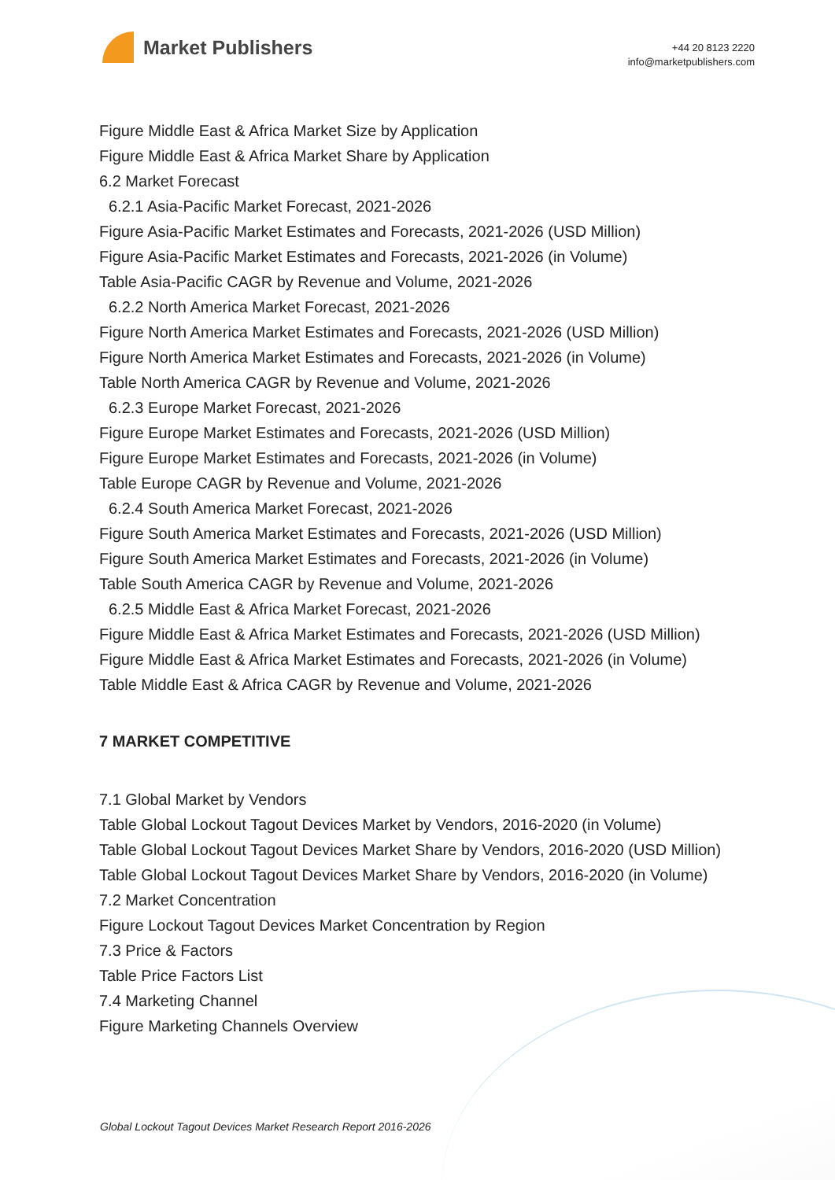Market Publishers
+44 20 8123 2220
info@marketpublishers.com
Figure Middle East & Africa Market Size by Application
Figure Middle East & Africa Market Share by Application
6.2 Market Forecast
6.2.1 Asia-Pacific Market Forecast, 2021-2026
Figure Asia-Pacific Market Estimates and Forecasts, 2021-2026 (USD Million)
Figure Asia-Pacific Market Estimates and Forecasts, 2021-2026 (in Volume)
Table Asia-Pacific CAGR by Revenue and Volume, 2021-2026
6.2.2 North America Market Forecast, 2021-2026
Figure North America Market Estimates and Forecasts, 2021-2026 (USD Million)
Figure North America Market Estimates and Forecasts, 2021-2026 (in Volume)
Table North America CAGR by Revenue and Volume, 2021-2026
6.2.3 Europe Market Forecast, 2021-2026
Figure Europe Market Estimates and Forecasts, 2021-2026 (USD Million)
Figure Europe Market Estimates and Forecasts, 2021-2026 (in Volume)
Table Europe CAGR by Revenue and Volume, 2021-2026
6.2.4 South America Market Forecast, 2021-2026
Figure South America Market Estimates and Forecasts, 2021-2026 (USD Million)
Figure South America Market Estimates and Forecasts, 2021-2026 (in Volume)
Table South America CAGR by Revenue and Volume, 2021-2026
6.2.5 Middle East & Africa Market Forecast, 2021-2026
Figure Middle East & Africa Market Estimates and Forecasts, 2021-2026 (USD Million)
Figure Middle East & Africa Market Estimates and Forecasts, 2021-2026 (in Volume)
Table Middle East & Africa CAGR by Revenue and Volume, 2021-2026
7 MARKET COMPETITIVE
7.1 Global Market by Vendors
Table Global Lockout Tagout Devices Market by Vendors, 2016-2020 (in Volume)
Table Global Lockout Tagout Devices Market Share by Vendors, 2016-2020 (USD Million)
Table Global Lockout Tagout Devices Market Share by Vendors, 2016-2020 (in Volume)
7.2 Market Concentration
Figure Lockout Tagout Devices Market Concentration by Region
7.3 Price & Factors
Table Price Factors List
7.4 Marketing Channel
Figure Marketing Channels Overview
Global Lockout Tagout Devices Market Research Report 2016-2026